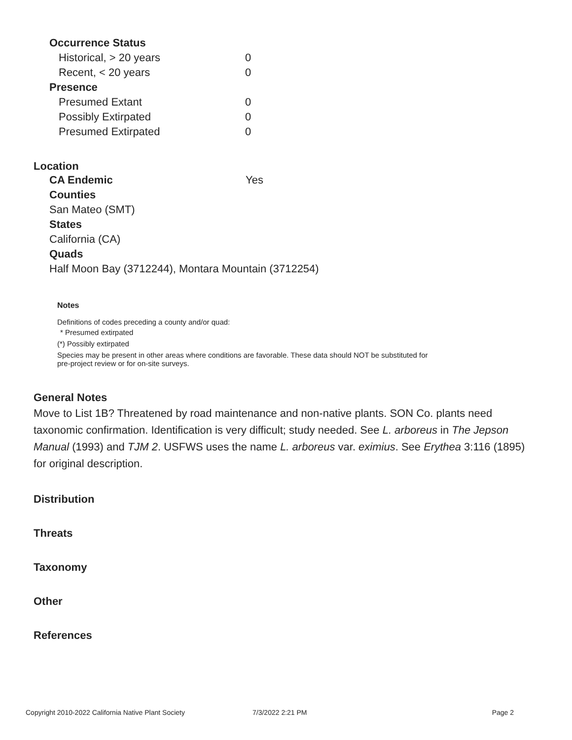| Occurrence Status | |
| Historical, > 20 years | 0 |
| Recent, < 20 years | 0 |
| Presence | |
| Presumed Extant | 0 |
| Possibly Extirpated | 0 |
| Presumed Extirpated | 0 |
Location
| CA Endemic | Yes |
| Counties | |
| San Mateo (SMT) | |
| States | |
| California (CA) | |
| Quads | |
| Half Moon Bay (3712244), Montara Mountain (3712254) | |
Notes
Definitions of codes preceding a county and/or quad:
* Presumed extirpated
(*) Possibly extirpated
Species may be present in other areas where conditions are favorable. These data should NOT be substituted for pre-project review or for on-site surveys.
General Notes
Move to List 1B? Threatened by road maintenance and non-native plants. SON Co. plants need taxonomic confirmation. Identification is very difficult; study needed. See L. arboreus in The Jepson Manual (1993) and TJM 2. USFWS uses the name L. arboreus var. eximius. See Erythea 3:116 (1895) for original description.
Distribution
Threats
Taxonomy
Other
References
Copyright 2010-2022 California Native Plant Society 7/3/2022 2:21 PM Page 2